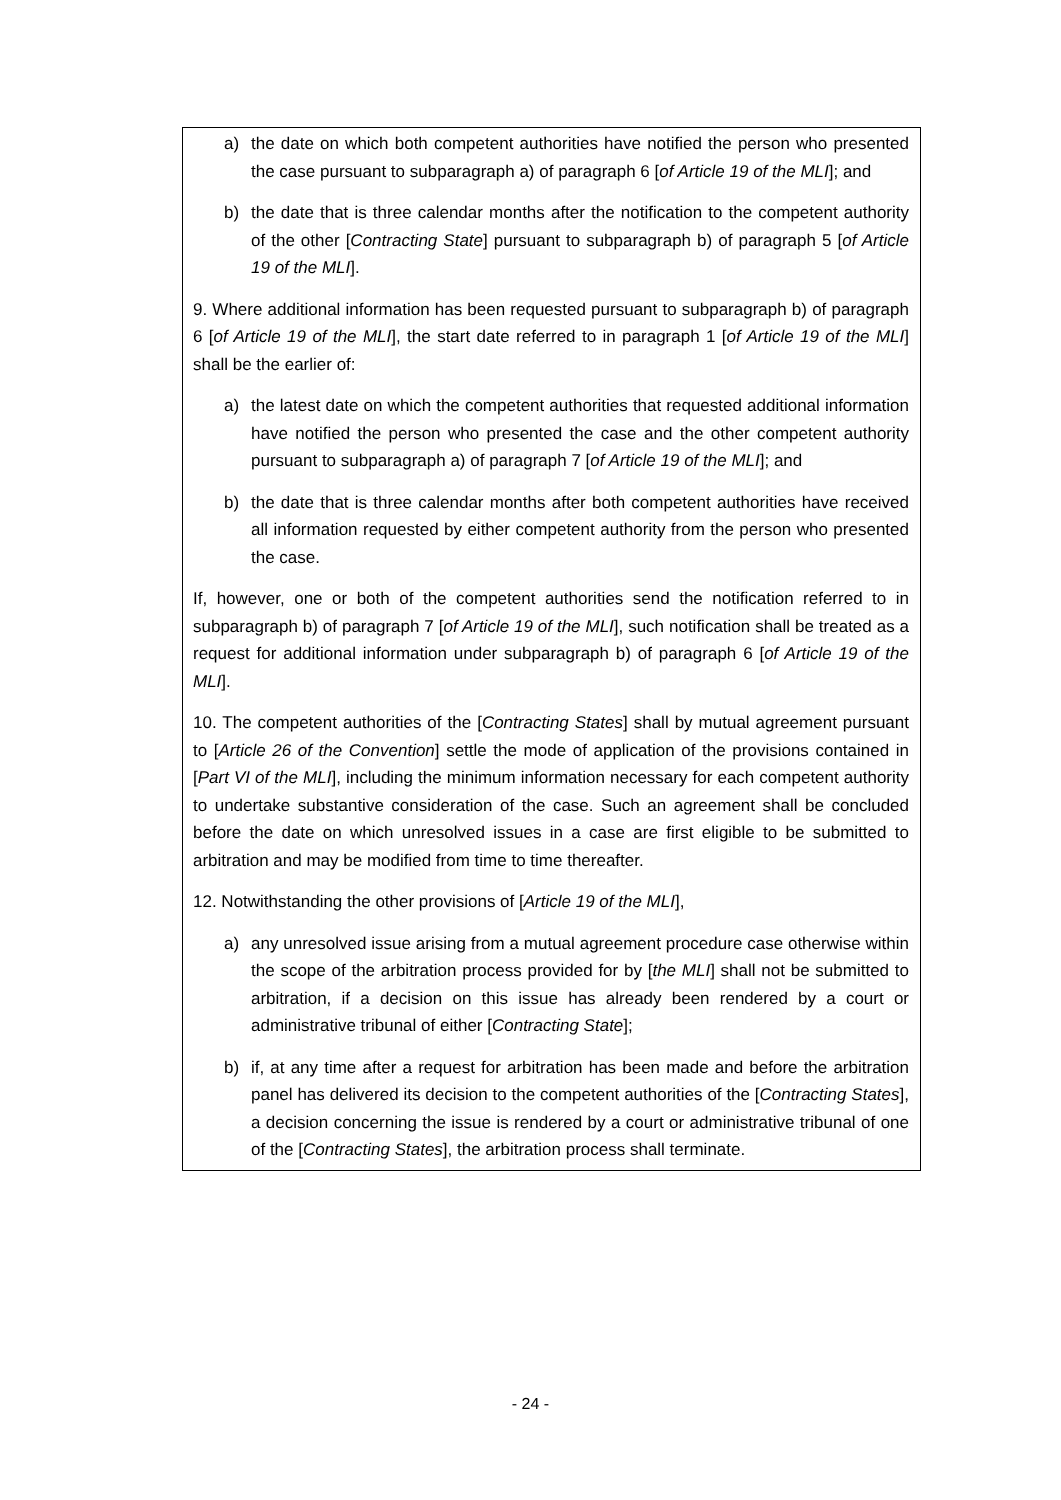a) the date on which both competent authorities have notified the person who presented the case pursuant to subparagraph a) of paragraph 6 [of Article 19 of the MLI]; and
b) the date that is three calendar months after the notification to the competent authority of the other [Contracting State] pursuant to subparagraph b) of paragraph 5 [of Article 19 of the MLI].
9. Where additional information has been requested pursuant to subparagraph b) of paragraph 6 [of Article 19 of the MLI], the start date referred to in paragraph 1 [of Article 19 of the MLI] shall be the earlier of:
a) the latest date on which the competent authorities that requested additional information have notified the person who presented the case and the other competent authority pursuant to subparagraph a) of paragraph 7 [of Article 19 of the MLI]; and
b) the date that is three calendar months after both competent authorities have received all information requested by either competent authority from the person who presented the case.
If, however, one or both of the competent authorities send the notification referred to in subparagraph b) of paragraph 7 [of Article 19 of the MLI], such notification shall be treated as a request for additional information under subparagraph b) of paragraph 6 [of Article 19 of the MLI].
10. The competent authorities of the [Contracting States] shall by mutual agreement pursuant to [Article 26 of the Convention] settle the mode of application of the provisions contained in [Part VI of the MLI], including the minimum information necessary for each competent authority to undertake substantive consideration of the case. Such an agreement shall be concluded before the date on which unresolved issues in a case are first eligible to be submitted to arbitration and may be modified from time to time thereafter.
12. Notwithstanding the other provisions of [Article 19 of the MLI],
a) any unresolved issue arising from a mutual agreement procedure case otherwise within the scope of the arbitration process provided for by [the MLI] shall not be submitted to arbitration, if a decision on this issue has already been rendered by a court or administrative tribunal of either [Contracting State];
b) if, at any time after a request for arbitration has been made and before the arbitration panel has delivered its decision to the competent authorities of the [Contracting States], a decision concerning the issue is rendered by a court or administrative tribunal of one of the [Contracting States], the arbitration process shall terminate.
- 24 -